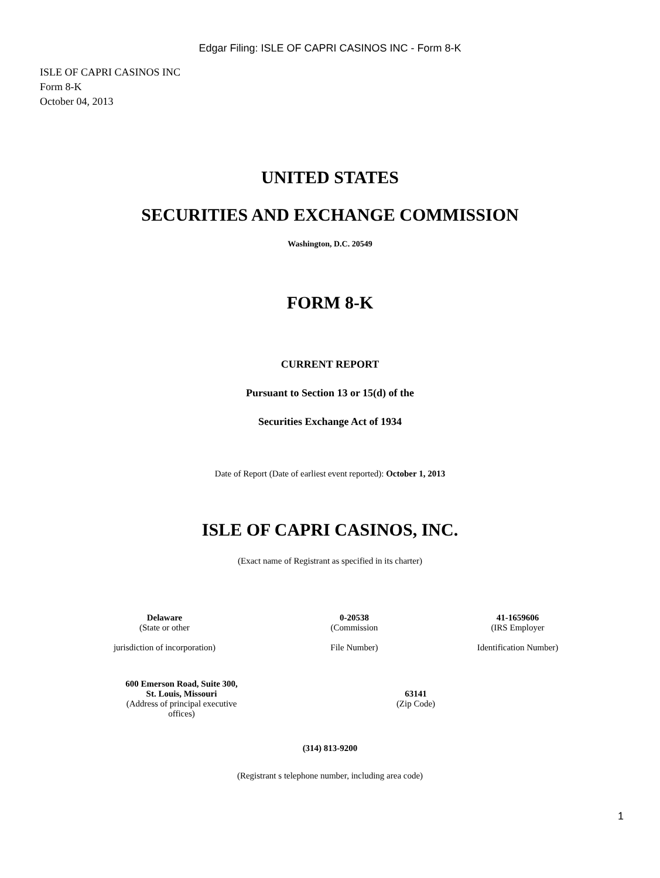Edgar Filing: ISLE OF CAPRI CASINOS INC - Form 8-K
ISLE OF CAPRI CASINOS INC
Form 8-K
October 04, 2013
UNITED STATES
SECURITIES AND EXCHANGE COMMISSION
Washington, D.C. 20549
FORM 8-K
CURRENT REPORT
Pursuant to Section 13 or 15(d) of the
Securities Exchange Act of 1934
Date of Report (Date of earliest event reported): October 1, 2013
ISLE OF CAPRI CASINOS, INC.
(Exact name of Registrant as specified in its charter)
| Delaware (State or other jurisdiction of incorporation) | 0-20538 (Commission File Number) | 41-1659606 (IRS Employer Identification Number) |
| 600 Emerson Road, Suite 300, St. Louis, Missouri (Address of principal executive offices) | 63141 (Zip Code) |
(314) 813-9200
(Registrant s telephone number, including area code)
1